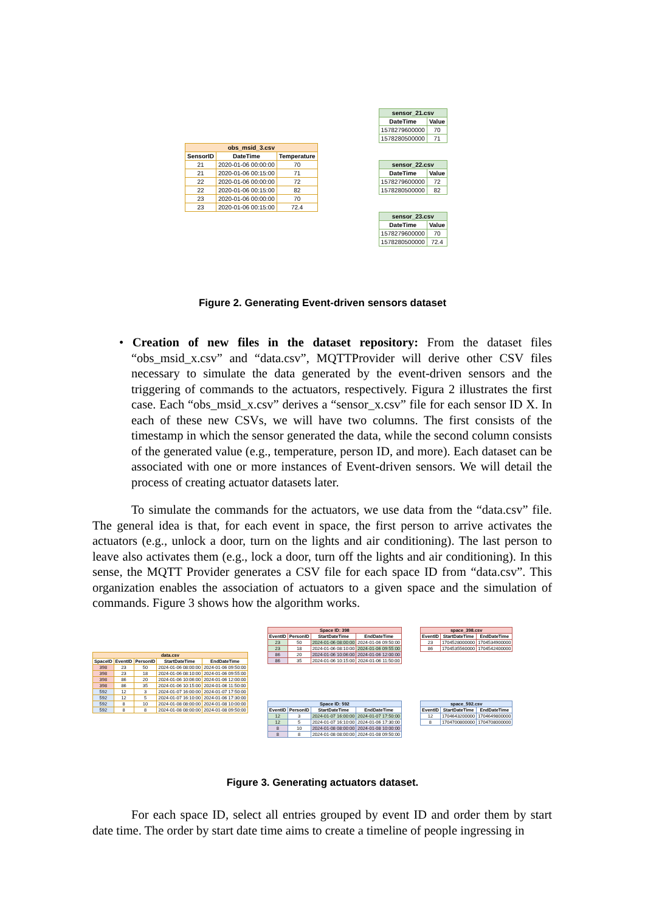| obs_msid_3.csv | | |
| --- | --- | --- |
| SensorID | DateTime | Temperature |
| 21 | 2020-01-06 00:00:00 | 70 |
| 21 | 2020-01-06 00:15:00 | 71 |
| 22 | 2020-01-06 00:00:00 | 72 |
| 22 | 2020-01-06 00:15:00 | 82 |
| 23 | 2020-01-06 00:00:00 | 70 |
| 23 | 2020-01-06 00:15:00 | 72.4 |
| sensor_21.csv | |
| --- | --- |
| DateTime | Value |
| 1578279600000 | 70 |
| 1578280500000 | 71 |
| sensor_22.csv | |
| --- | --- |
| DateTime | Value |
| 1578279600000 | 72 |
| 1578280500000 | 82 |
| sensor_23.csv | |
| --- | --- |
| DateTime | Value |
| 1578279600000 | 70 |
| 1578280500000 | 72.4 |
Figure 2. Generating Event-driven sensors dataset
• Creation of new files in the dataset repository: From the dataset files “obs_msid_x.csv” and “data.csv”, MQTTProvider will derive other CSV files necessary to simulate the data generated by the event-driven sensors and the triggering of commands to the actuators, respectively. Figura 2 illustrates the first case. Each “obs_msid_x.csv” derives a “sensor_x.csv” file for each sensor ID X. In each of these new CSVs, we will have two columns. The first consists of the timestamp in which the sensor generated the data, while the second column consists of the generated value (e.g., temperature, person ID, and more). Each dataset can be associated with one or more instances of Event-driven sensors. We will detail the process of creating actuator datasets later.
To simulate the commands for the actuators, we use data from the “data.csv” file. The general idea is that, for each event in space, the first person to arrive activates the actuators (e.g., unlock a door, turn on the lights and air conditioning). The last person to leave also activates them (e.g., lock a door, turn off the lights and air conditioning). In this sense, the MQTT Provider generates a CSV file for each space ID from “data.csv”. This organization enables the association of actuators to a given space and the simulation of commands. Figure 3 shows how the algorithm works.
| data.csv | | | | |
| --- | --- | --- | --- | --- |
| SpaceID | EventID | PersonID | StartDateTime | EndDateTime |
| 398 | 23 | 50 | 2024-01-06 08:00:00 | 2024-01-06 09:50:00 |
| 398 | 23 | 18 | 2024-01-06 08:10:00 | 2024-01-06 09:55:00 |
| 398 | 86 | 20 | 2024-01-06 10:06:00 | 2024-01-06 12:00:00 |
| 398 | 86 | 35 | 2024-01-06 10:15:00 | 2024-01-06 11:50:00 |
| 592 | 12 | 3 | 2024-01-07 16:00:00 | 2024-01-07 17:50:00 |
| 592 | 12 | 5 | 2024-01-07 16:10:00 | 2024-01-06 17:30:00 |
| 592 | 8 | 10 | 2024-01-08 08:00:00 | 2024-01-08 10:00:00 |
| 592 | 8 | 8 | 2024-01-08 08:00:00 | 2024-01-08 09:50:00 |
| Space ID: 398 | | | |
| --- | --- | --- | --- |
| EventID | PersonID | StartDateTime | EndDateTime |
| 23 | 50 | 2024-01-06 08:00:00 | 2024-01-06 09:50:00 |
| 23 | 18 | 2024-01-06 08:10:00 | 2024-01-06 09:55:00 |
| 86 | 20 | 2024-01-06 10:06:00 | 2024-01-06 12:00:00 |
| 86 | 35 | 2024-01-06 10:15:00 | 2024-01-06 11:50:00 |
| space_398.csv | | |
| --- | --- | --- |
| EventID | StartDateTime | EndDateTime |
| 23 | 1704528000000 | 1704534900000 |
| 86 | 1704535560000 | 1704542400000 |
| Space ID: 592 | | | |
| --- | --- | --- | --- |
| EventID | PersonID | StartDateTime | EndDateTime |
| 12 | 3 | 2024-01-07 16:00:00 | 2024-01-07 17:50:00 |
| 12 | 5 | 2024-01-07 16:10:00 | 2024-01-06 17:30:00 |
| 8 | 10 | 2024-01-08 08:00:00 | 2024-01-08 10:00:00 |
| 8 | 8 | 2024-01-08 08:00:00 | 2024-01-08 09:50:00 |
| space_592.csv | | |
| --- | --- | --- |
| EventID | StartDateTime | EndDateTime |
| 12 | 1704643200000 | 1704649800000 |
| 8 | 1704700800000 | 1704708000000 |
Figure 3. Generating actuators dataset.
For each space ID, select all entries grouped by event ID and order them by start date time. The order by start date time aims to create a timeline of people ingressing in